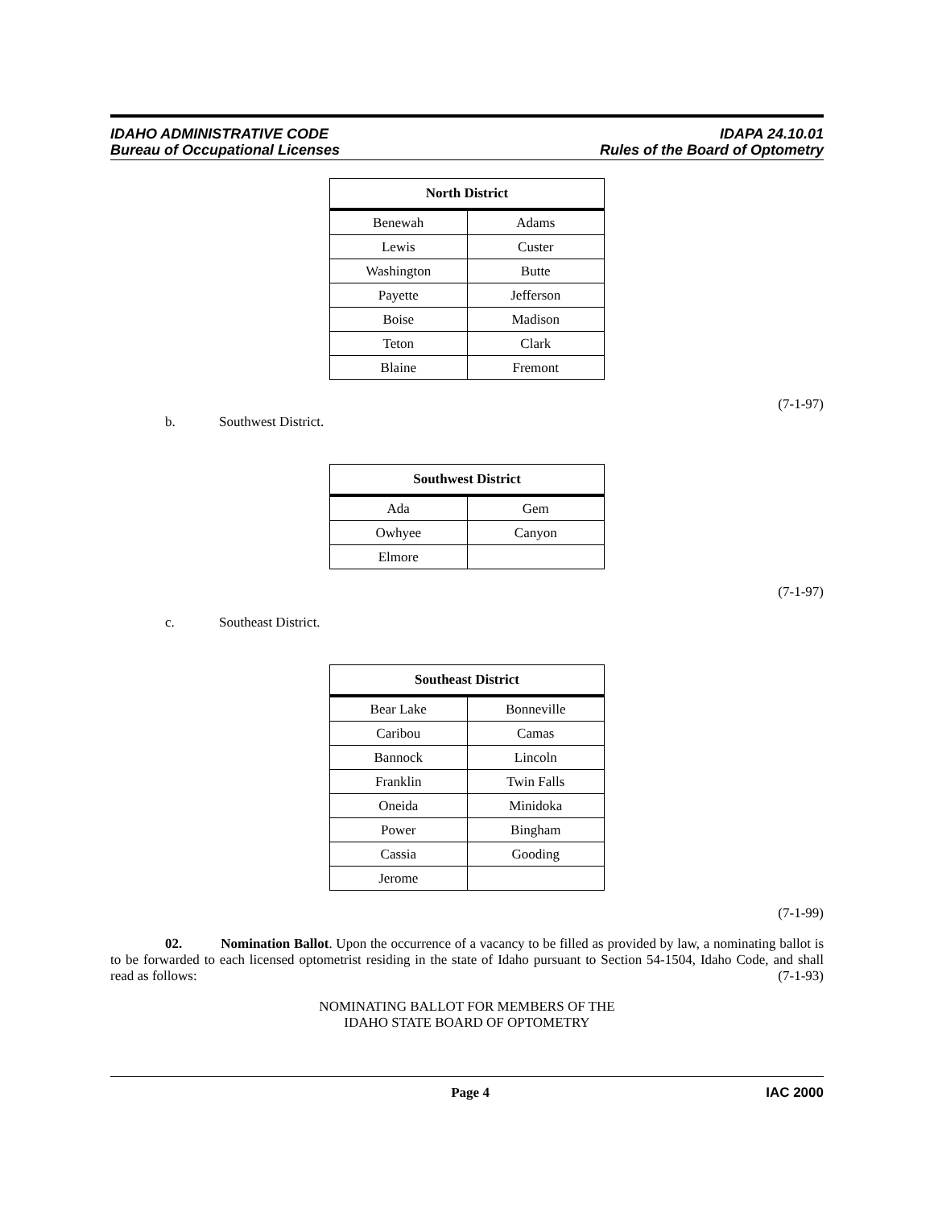IDAHO ADMINISTRATIVE CODE
Bureau of Occupational Licenses
IDAPA 24.10.01
Rules of the Board of Optometry
| North District | |
| --- | --- |
| Benewah | Adams |
| Lewis | Custer |
| Washington | Butte |
| Payette | Jefferson |
| Boise | Madison |
| Teton | Clark |
| Blaine | Fremont |
(7-1-97)
b. Southwest District.
| Southwest District | |
| --- | --- |
| Ada | Gem |
| Owhyee | Canyon |
| Elmore | |
(7-1-97)
c. Southeast District.
| Southeast District | |
| --- | --- |
| Bear Lake | Bonneville |
| Caribou | Camas |
| Bannock | Lincoln |
| Franklin | Twin Falls |
| Oneida | Minidoka |
| Power | Bingham |
| Cassia | Gooding |
| Jerome | |
(7-1-99)
02. Nomination Ballot. Upon the occurrence of a vacancy to be filled as provided by law, a nominating ballot is to be forwarded to each licensed optometrist residing in the state of Idaho pursuant to Section 54-1504, Idaho Code, and shall read as follows: (7-1-93)
NOMINATING BALLOT FOR MEMBERS OF THE
IDAHO STATE BOARD OF OPTOMETRY
Page 4 IAC 2000